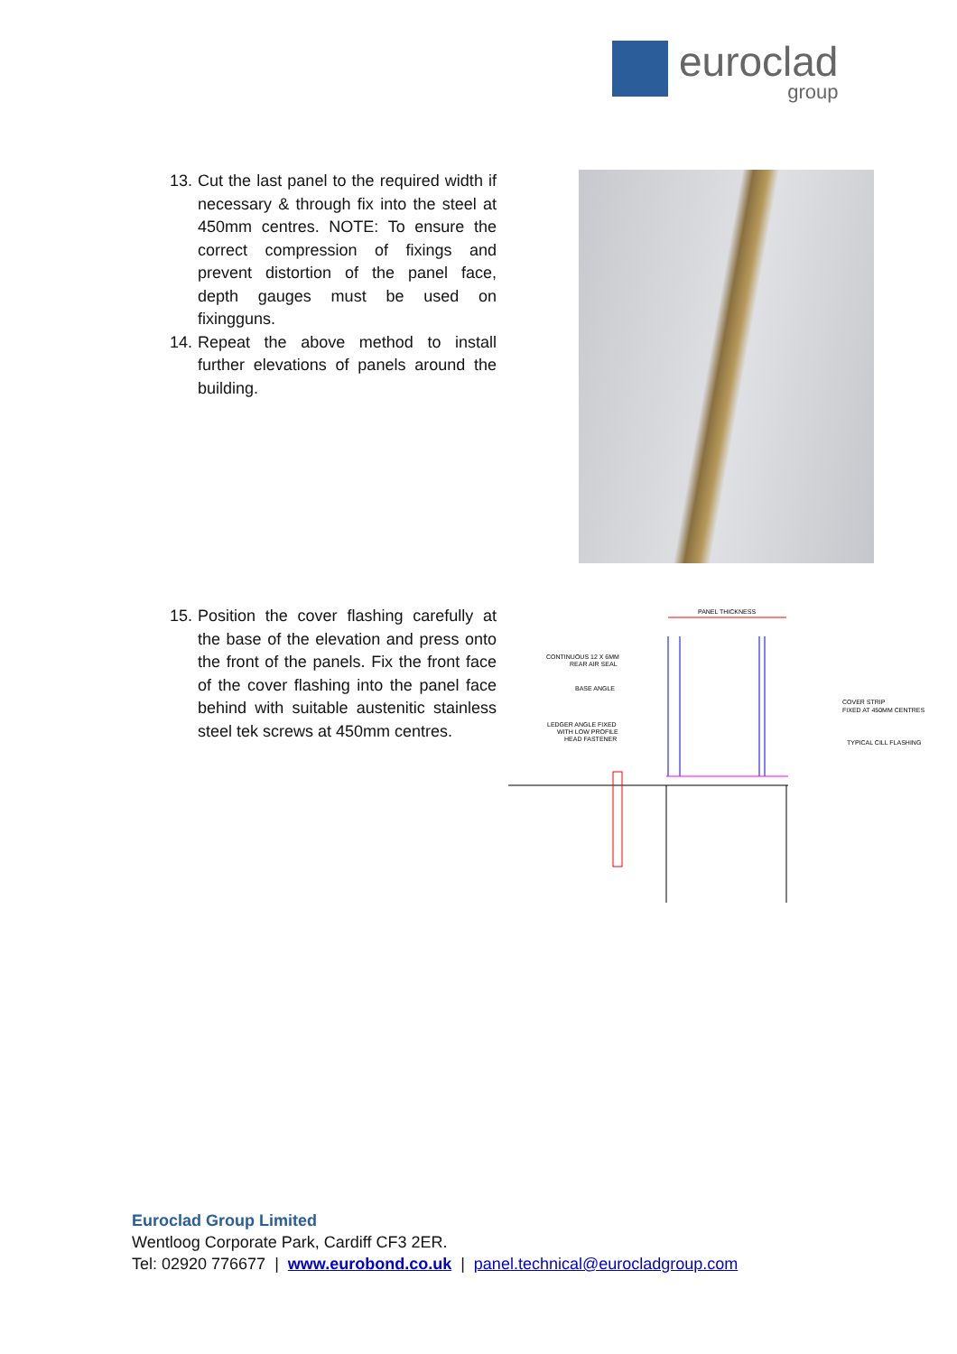euroclad
group
13. Cut the last panel to the required width if necessary & through fix into the steel at 450mm centres. NOTE: To ensure the correct compression of fixings and prevent distortion of the panel face, depth gauges must be used on fixingguns.
14. Repeat the above method to install further elevations of panels around the building.
15. Position the cover flashing carefully at the base of the elevation and press onto the front of the panels. Fix the front face of the cover flashing into the panel face behind with suitable austenitic stainless steel tek screws at 450mm centres.
PANEL THICKNESS
CONTINUOUS 12 X 6MM
REAR AIR SEAL
BASE ANGLE
LEDGER ANGLE FIXED
WITH LOW PROFILE
HEAD FASTENER
COVER STRIP
FIXED AT 450MM CENTRES
TYPICAL CILL FLASHING
Euroclad Group Limited
Wentloog Corporate Park, Cardiff CF3 2ER.
Tel: 02920 776677 | www.eurobond.co.uk | panel.technical@eurocladgroup.com